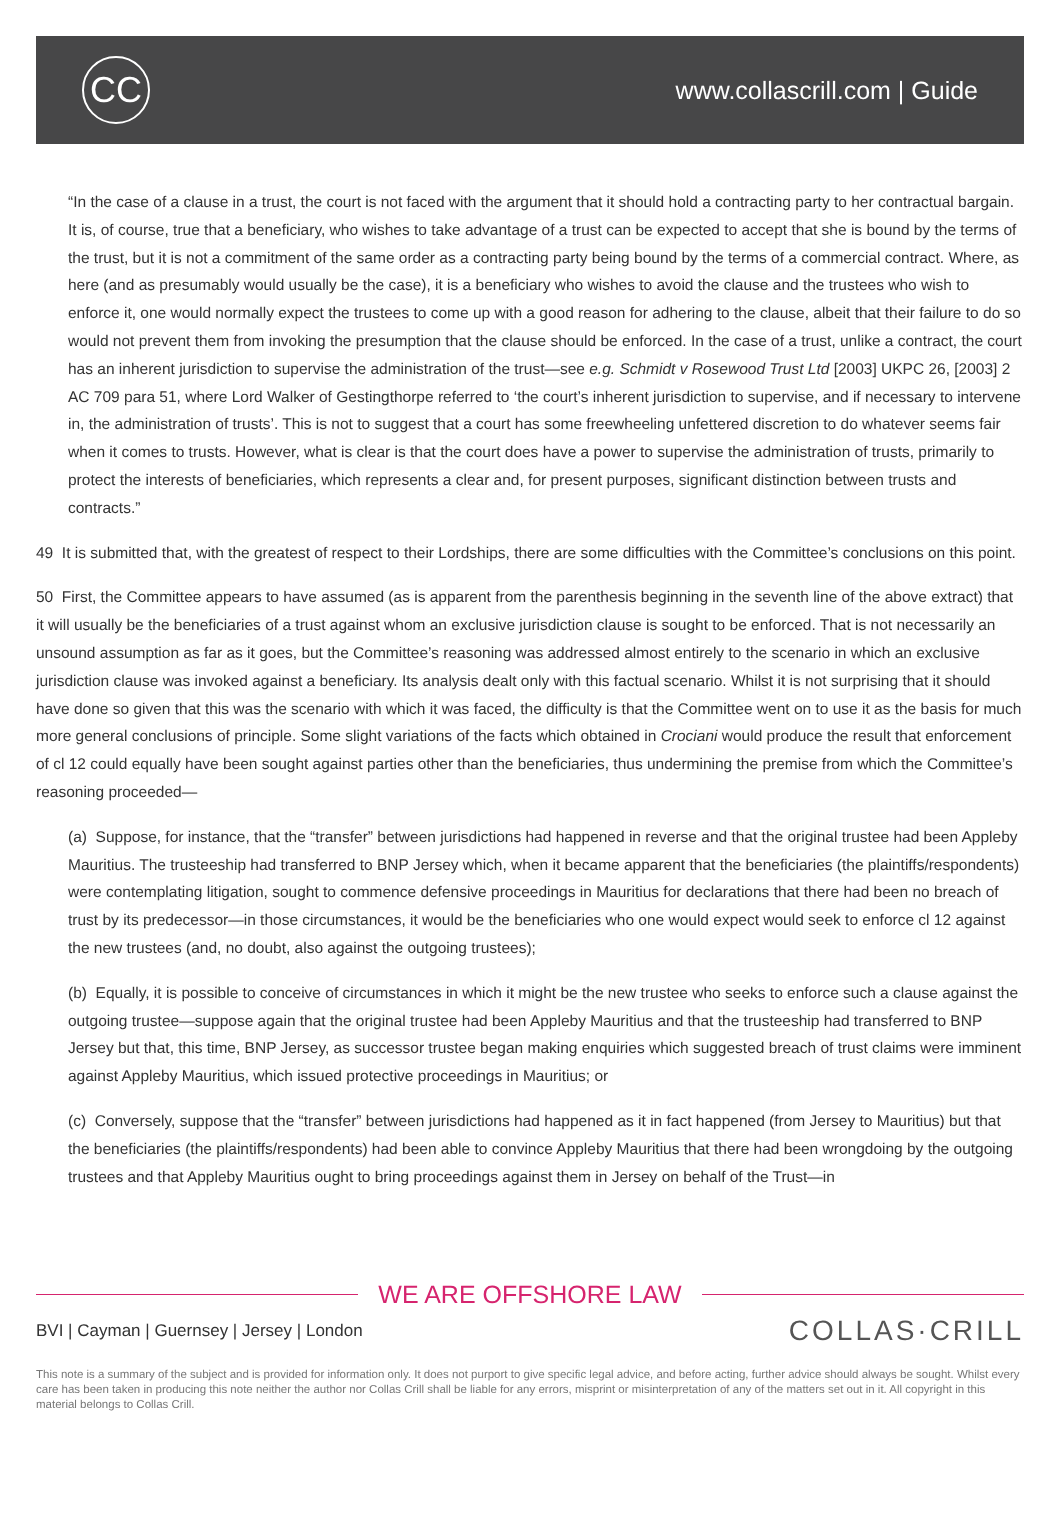CC
www.collascrill.com | Guide
“In the case of a clause in a trust, the court is not faced with the argument that it should hold a contracting party to her contractual bargain. It is, of course, true that a beneficiary, who wishes to take advantage of a trust can be expected to accept that she is bound by the terms of the trust, but it is not a commitment of the same order as a contracting party being bound by the terms of a commercial contract. Where, as here (and as presumably would usually be the case), it is a beneficiary who wishes to avoid the clause and the trustees who wish to enforce it, one would normally expect the trustees to come up with a good reason for adhering to the clause, albeit that their failure to do so would not prevent them from invoking the presumption that the clause should be enforced. In the case of a trust, unlike a contract, the court has an inherent jurisdiction to supervise the administration of the trust—see e.g. Schmidt v Rosewood Trust Ltd [2003] UKPC 26, [2003] 2 AC 709 para 51, where Lord Walker of Gestingthorpe referred to ‘the court’s inherent jurisdiction to supervise, and if necessary to intervene in, the administration of trusts’. This is not to suggest that a court has some freewheeling unfettered discretion to do whatever seems fair when it comes to trusts. However, what is clear is that the court does have a power to supervise the administration of trusts, primarily to protect the interests of beneficiaries, which represents a clear and, for present purposes, significant distinction between trusts and contracts.”
49 It is submitted that, with the greatest of respect to their Lordships, there are some difficulties with the Committee’s conclusions on this point.
50 First, the Committee appears to have assumed (as is apparent from the parenthesis beginning in the seventh line of the above extract) that it will usually be the beneficiaries of a trust against whom an exclusive jurisdiction clause is sought to be enforced. That is not necessarily an unsound assumption as far as it goes, but the Committee’s reasoning was addressed almost entirely to the scenario in which an exclusive jurisdiction clause was invoked against a beneficiary. Its analysis dealt only with this factual scenario. Whilst it is not surprising that it should have done so given that this was the scenario with which it was faced, the difficulty is that the Committee went on to use it as the basis for much more general conclusions of principle. Some slight variations of the facts which obtained in Crociani would produce the result that enforcement of cl 12 could equally have been sought against parties other than the beneficiaries, thus undermining the premise from which the Committee’s reasoning proceeded—
(a) Suppose, for instance, that the “transfer” between jurisdictions had happened in reverse and that the original trustee had been Appleby Mauritius. The trusteeship had transferred to BNP Jersey which, when it became apparent that the beneficiaries (the plaintiffs/respondents) were contemplating litigation, sought to commence defensive proceedings in Mauritius for declarations that there had been no breach of trust by its predecessor—in those circumstances, it would be the beneficiaries who one would expect would seek to enforce cl 12 against the new trustees (and, no doubt, also against the outgoing trustees);
(b) Equally, it is possible to conceive of circumstances in which it might be the new trustee who seeks to enforce such a clause against the outgoing trustee—suppose again that the original trustee had been Appleby Mauritius and that the trusteeship had transferred to BNP Jersey but that, this time, BNP Jersey, as successor trustee began making enquiries which suggested breach of trust claims were imminent against Appleby Mauritius, which issued protective proceedings in Mauritius; or
(c) Conversely, suppose that the “transfer” between jurisdictions had happened as it in fact happened (from Jersey to Mauritius) but that the beneficiaries (the plaintiffs/respondents) had been able to convince Appleby Mauritius that there had been wrongdoing by the outgoing trustees and that Appleby Mauritius ought to bring proceedings against them in Jersey on behalf of the Trust—in
WE ARE OFFSHORE LAW
BVI | Cayman | Guernsey | Jersey | London
COLLAS·CRILL
This note is a summary of the subject and is provided for information only. It does not purport to give specific legal advice, and before acting, further advice should always be sought. Whilst every care has been taken in producing this note neither the author nor Collas Crill shall be liable for any errors, misprint or misinterpretation of any of the matters set out in it. All copyright in this material belongs to Collas Crill.